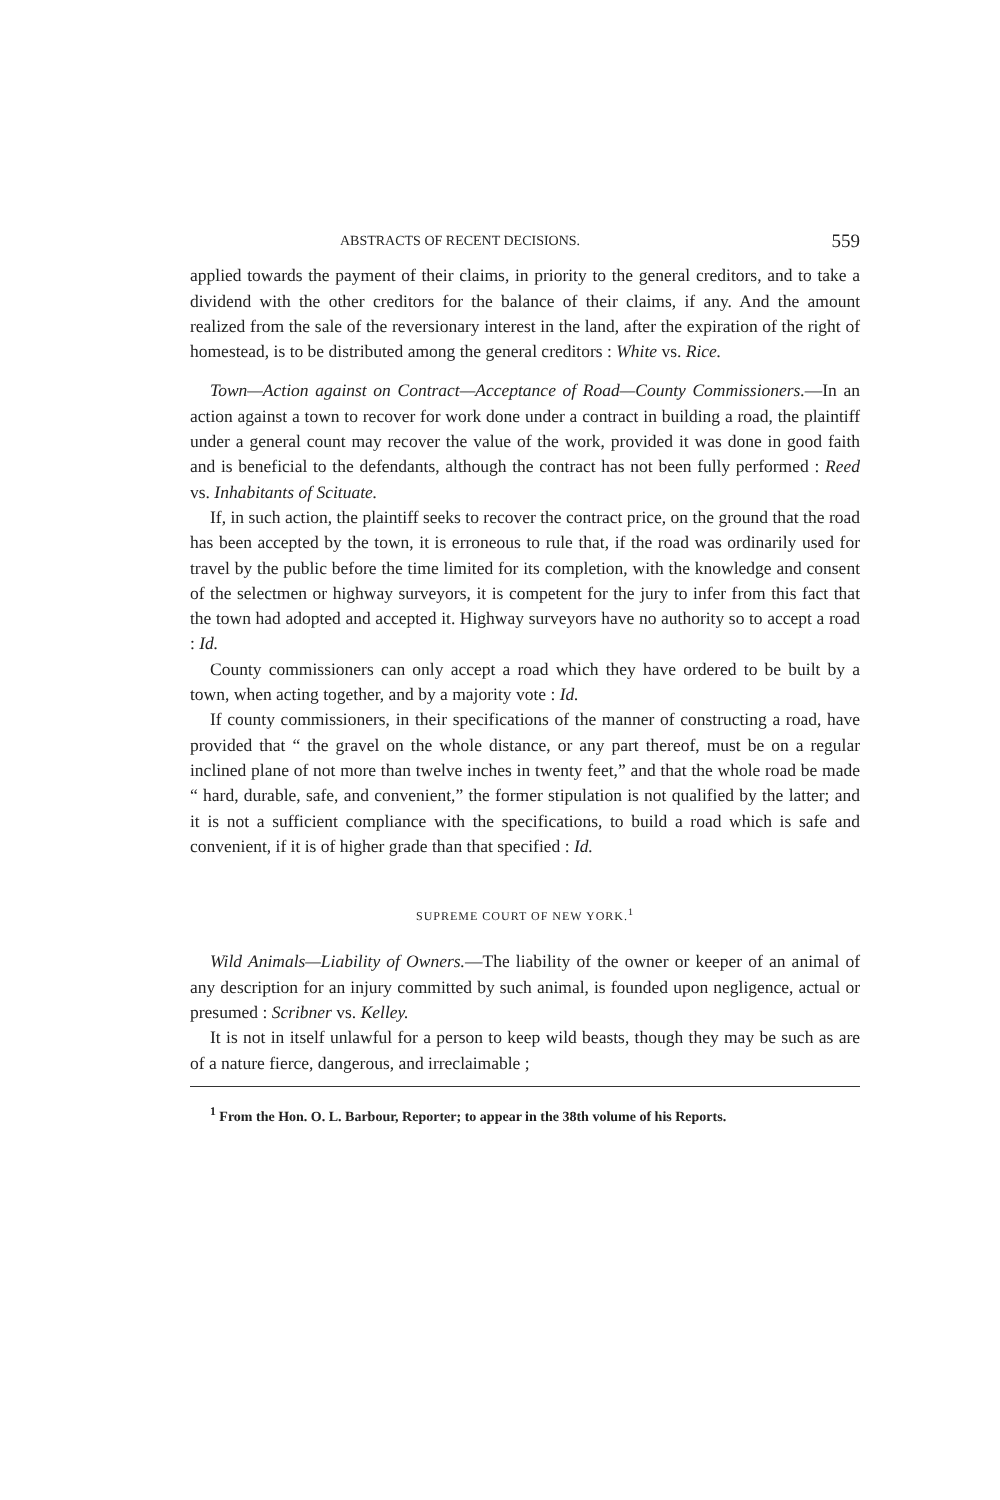ABSTRACTS OF RECENT DECISIONS. 559
applied towards the payment of their claims, in priority to the general creditors, and to take a dividend with the other creditors for the balance of their claims, if any. And the amount realized from the sale of the reversionary interest in the land, after the expiration of the right of homestead, is to be distributed among the general creditors : White vs. Rice.
Town—Action against on Contract—Acceptance of Road—County Commissioners.—In an action against a town to recover for work done under a contract in building a road, the plaintiff under a general count may recover the value of the work, provided it was done in good faith and is beneficial to the defendants, although the contract has not been fully performed : Reed vs. Inhabitants of Scituate.
If, in such action, the plaintiff seeks to recover the contract price, on the ground that the road has been accepted by the town, it is erroneous to rule that, if the road was ordinarily used for travel by the public before the time limited for its completion, with the knowledge and consent of the selectmen or highway surveyors, it is competent for the jury to infer from this fact that the town had adopted and accepted it. Highway surveyors have no authority so to accept a road : Id.
County commissioners can only accept a road which they have ordered to be built by a town, when acting together, and by a majority vote : Id.
If county commissioners, in their specifications of the manner of constructing a road, have provided that “ the gravel on the whole distance, or any part thereof, must be on a regular inclined plane of not more than twelve inches in twenty feet,” and that the whole road be made “ hard, durable, safe, and convenient,” the former stipulation is not qualified by the latter; and it is not a sufficient compliance with the specifications, to build a road which is safe and convenient, if it is of higher grade than that specified : Id.
SUPREME COURT OF NEW YORK.<sup>1</sup>
Wild Animals—Liability of Owners.—The liability of the owner or keeper of an animal of any description for an injury committed by such animal, is founded upon negligence, actual or presumed : Scribner vs. Kelley.
It is not in itself unlawful for a person to keep wild beasts, though they may be such as are of a nature fierce, dangerous, and irreclaimable ;
<sup>1</sup> From the Hon. O. L. Barbour, Reporter; to appear in the 38th volume of his Reports.